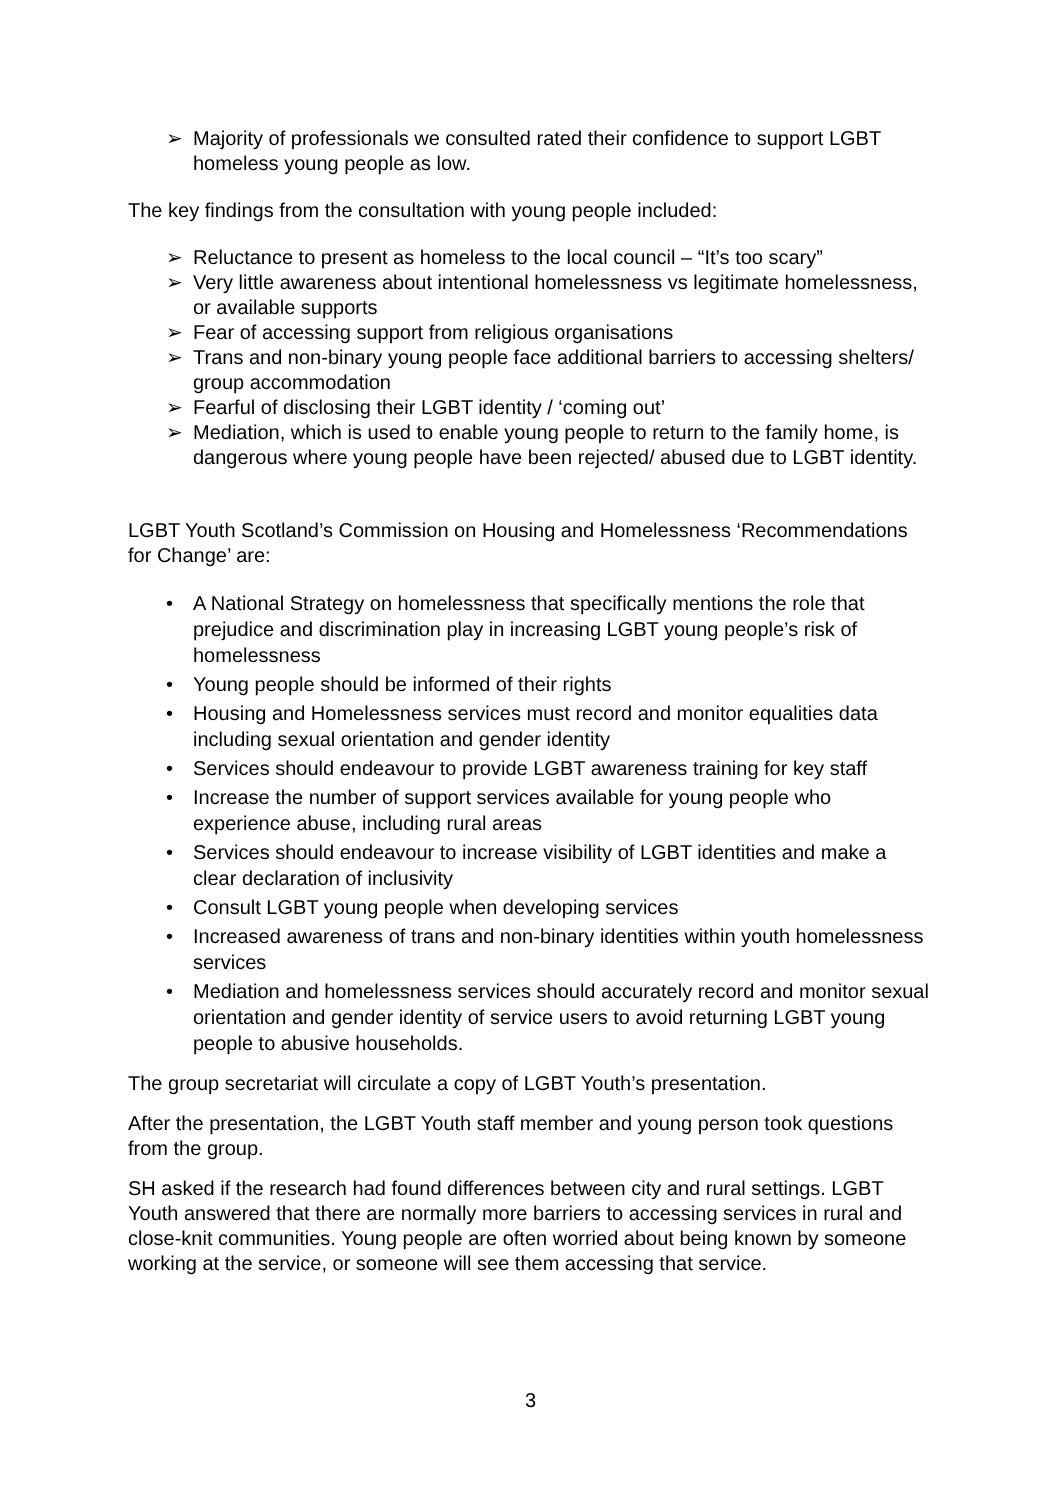➢ Majority of professionals we consulted rated their confidence to support LGBT homeless young people as low.
The key findings from the consultation with young people included:
➢ Reluctance to present as homeless to the local council – “It’s too scary”
➢ Very little awareness about intentional homelessness vs legitimate homelessness, or available supports
➢ Fear of accessing support from religious organisations
➢ Trans and non-binary young people face additional barriers to accessing shelters/ group accommodation
➢ Fearful of disclosing their LGBT identity / ‘coming out’
➢ Mediation, which is used to enable young people to return to the family home, is dangerous where young people have been rejected/ abused due to LGBT identity.
LGBT Youth Scotland’s Commission on Housing and Homelessness ‘Recommendations for Change’ are:
• A National Strategy on homelessness that specifically mentions the role that prejudice and discrimination play in increasing LGBT young people’s risk of homelessness
• Young people should be informed of their rights
• Housing and Homelessness services must record and monitor equalities data including sexual orientation and gender identity
• Services should endeavour to provide LGBT awareness training for key staff
• Increase the number of support services available for young people who experience abuse, including rural areas
• Services should endeavour to increase visibility of LGBT identities and make a clear declaration of inclusivity
• Consult LGBT young people when developing services
• Increased awareness of trans and non-binary identities within youth homelessness services
• Mediation and homelessness services should accurately record and monitor sexual orientation and gender identity of service users to avoid returning LGBT young people to abusive households.
The group secretariat will circulate a copy of LGBT Youth’s presentation.
After the presentation, the LGBT Youth staff member and young person took questions from the group.
SH asked if the research had found differences between city and rural settings. LGBT Youth answered that there are normally more barriers to accessing services in rural and close-knit communities. Young people are often worried about being known by someone working at the service, or someone will see them accessing that service.
3